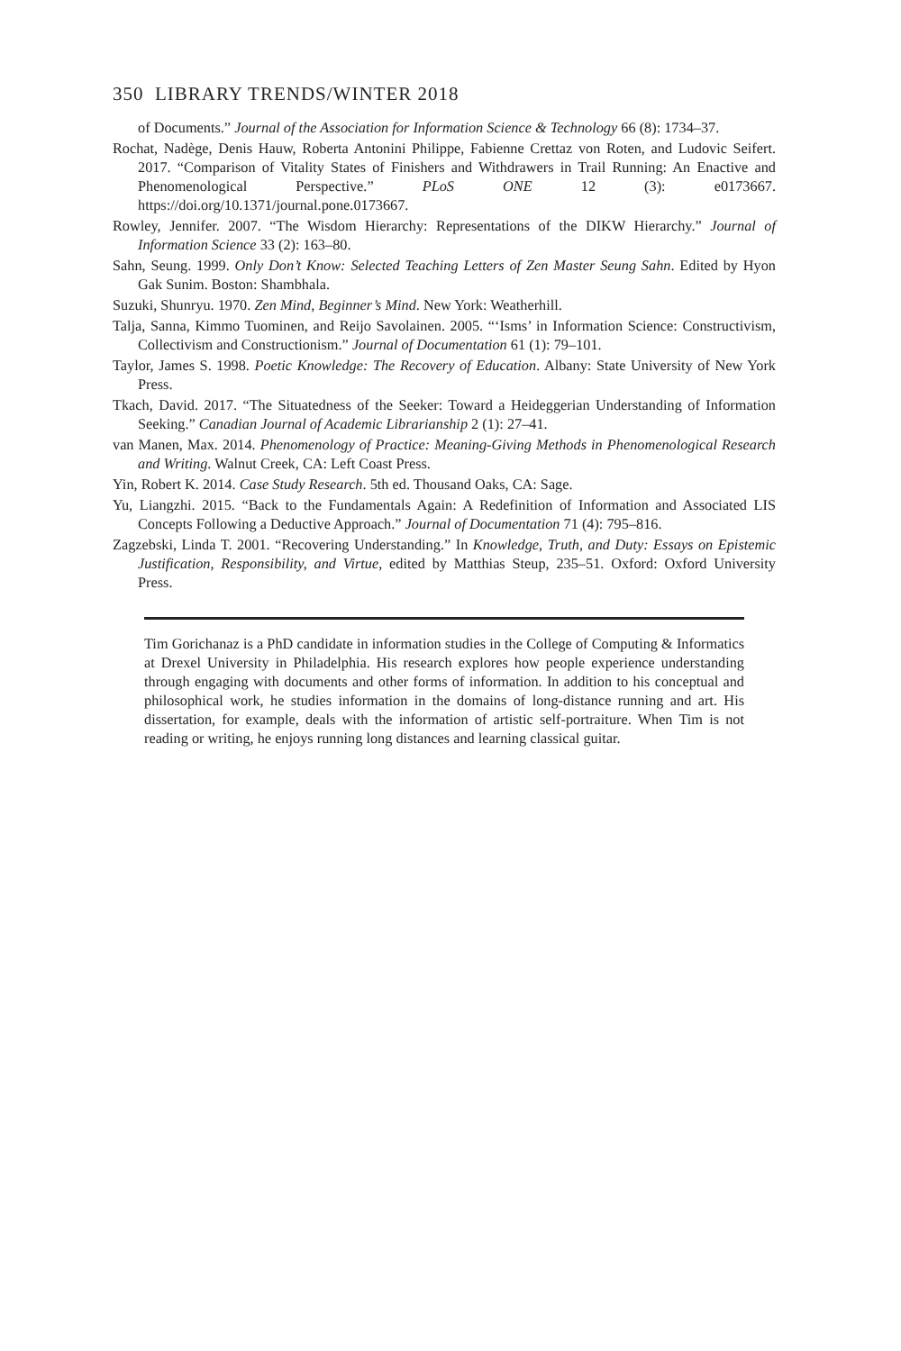350 LIBRARY TRENDS/WINTER 2018
of Documents.” Journal of the Association for Information Science & Technology 66 (8): 1734–37.
Rochat, Nadège, Denis Hauw, Roberta Antonini Philippe, Fabienne Crettaz von Roten, and Ludovic Seifert. 2017. “Comparison of Vitality States of Finishers and Withdrawers in Trail Running: An Enactive and Phenomenological Perspective.” PLoS ONE 12 (3): e0173667. https://doi.org/10.1371/journal.pone.0173667.
Rowley, Jennifer. 2007. “The Wisdom Hierarchy: Representations of the DIKW Hierarchy.” Journal of Information Science 33 (2): 163–80.
Sahn, Seung. 1999. Only Don’t Know: Selected Teaching Letters of Zen Master Seung Sahn. Edited by Hyon Gak Sunim. Boston: Shambhala.
Suzuki, Shunryu. 1970. Zen Mind, Beginner’s Mind. New York: Weatherhill.
Talja, Sanna, Kimmo Tuominen, and Reijo Savolainen. 2005. “‘Isms’ in Information Science: Constructivism, Collectivism and Constructionism.” Journal of Documentation 61 (1): 79–101.
Taylor, James S. 1998. Poetic Knowledge: The Recovery of Education. Albany: State University of New York Press.
Tkach, David. 2017. “The Situatedness of the Seeker: Toward a Heideggerian Understanding of Information Seeking.” Canadian Journal of Academic Librarianship 2 (1): 27–41.
van Manen, Max. 2014. Phenomenology of Practice: Meaning-Giving Methods in Phenomenological Research and Writing. Walnut Creek, CA: Left Coast Press.
Yin, Robert K. 2014. Case Study Research. 5th ed. Thousand Oaks, CA: Sage.
Yu, Liangzhi. 2015. “Back to the Fundamentals Again: A Redefinition of Information and Associated LIS Concepts Following a Deductive Approach.” Journal of Documentation 71 (4): 795–816.
Zagzebski, Linda T. 2001. “Recovering Understanding.” In Knowledge, Truth, and Duty: Essays on Epistemic Justification, Responsibility, and Virtue, edited by Matthias Steup, 235–51. Oxford: Oxford University Press.
Tim Gorichanaz is a PhD candidate in information studies in the College of Computing & Informatics at Drexel University in Philadelphia. His research explores how people experience understanding through engaging with documents and other forms of information. In addition to his conceptual and philosophical work, he studies information in the domains of long-distance running and art. His dissertation, for example, deals with the information of artistic self-portraiture. When Tim is not reading or writing, he enjoys running long distances and learning classical guitar.